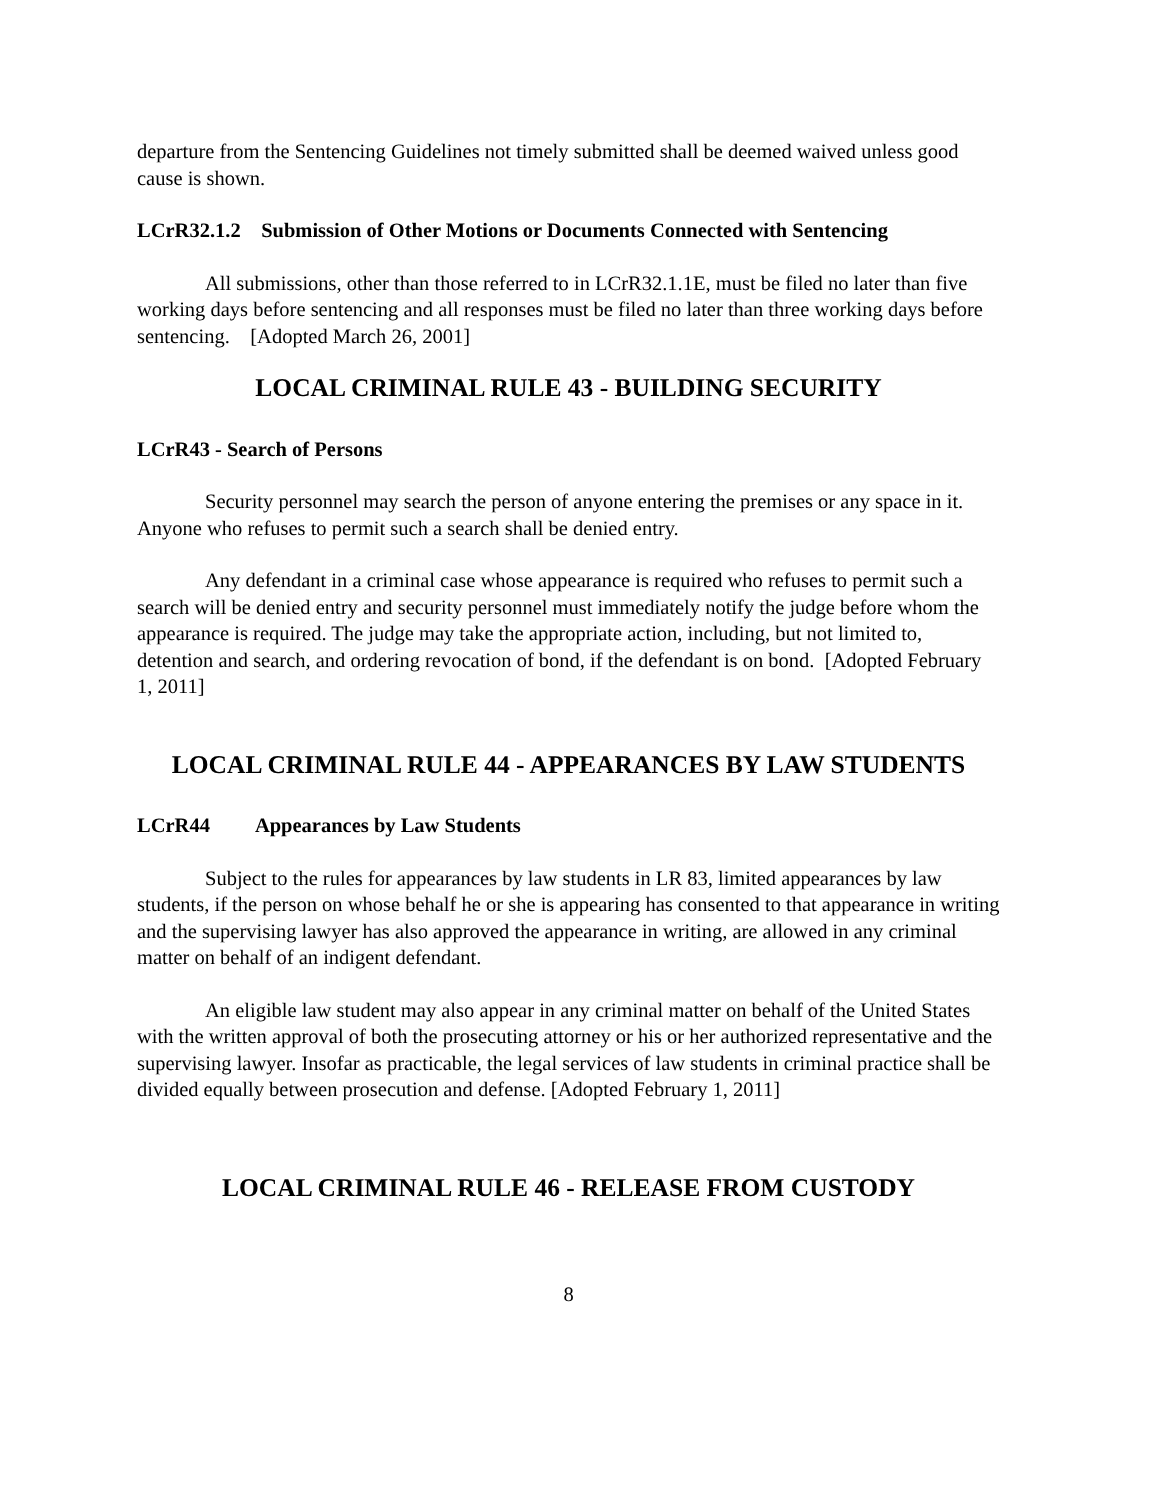departure from the Sentencing Guidelines not timely submitted shall be deemed waived unless good cause is shown.
LCrR32.1.2 Submission of Other Motions or Documents Connected with Sentencing
All submissions, other than those referred to in LCrR32.1.1E, must be filed no later than five working days before sentencing and all responses must be filed no later than three working days before sentencing. [Adopted March 26, 2001]
LOCAL CRIMINAL RULE 43 - BUILDING SECURITY
LCrR43 - Search of Persons
Security personnel may search the person of anyone entering the premises or any space in it. Anyone who refuses to permit such a search shall be denied entry.
Any defendant in a criminal case whose appearance is required who refuses to permit such a search will be denied entry and security personnel must immediately notify the judge before whom the appearance is required. The judge may take the appropriate action, including, but not limited to, detention and search, and ordering revocation of bond, if the defendant is on bond. [Adopted February 1, 2011]
LOCAL CRIMINAL RULE 44 - APPEARANCES BY LAW STUDENTS
LCrR44 Appearances by Law Students
Subject to the rules for appearances by law students in LR 83, limited appearances by law students, if the person on whose behalf he or she is appearing has consented to that appearance in writing and the supervising lawyer has also approved the appearance in writing, are allowed in any criminal matter on behalf of an indigent defendant.
An eligible law student may also appear in any criminal matter on behalf of the United States with the written approval of both the prosecuting attorney or his or her authorized representative and the supervising lawyer. Insofar as practicable, the legal services of law students in criminal practice shall be divided equally between prosecution and defense. [Adopted February 1, 2011]
LOCAL CRIMINAL RULE 46 - RELEASE FROM CUSTODY
8